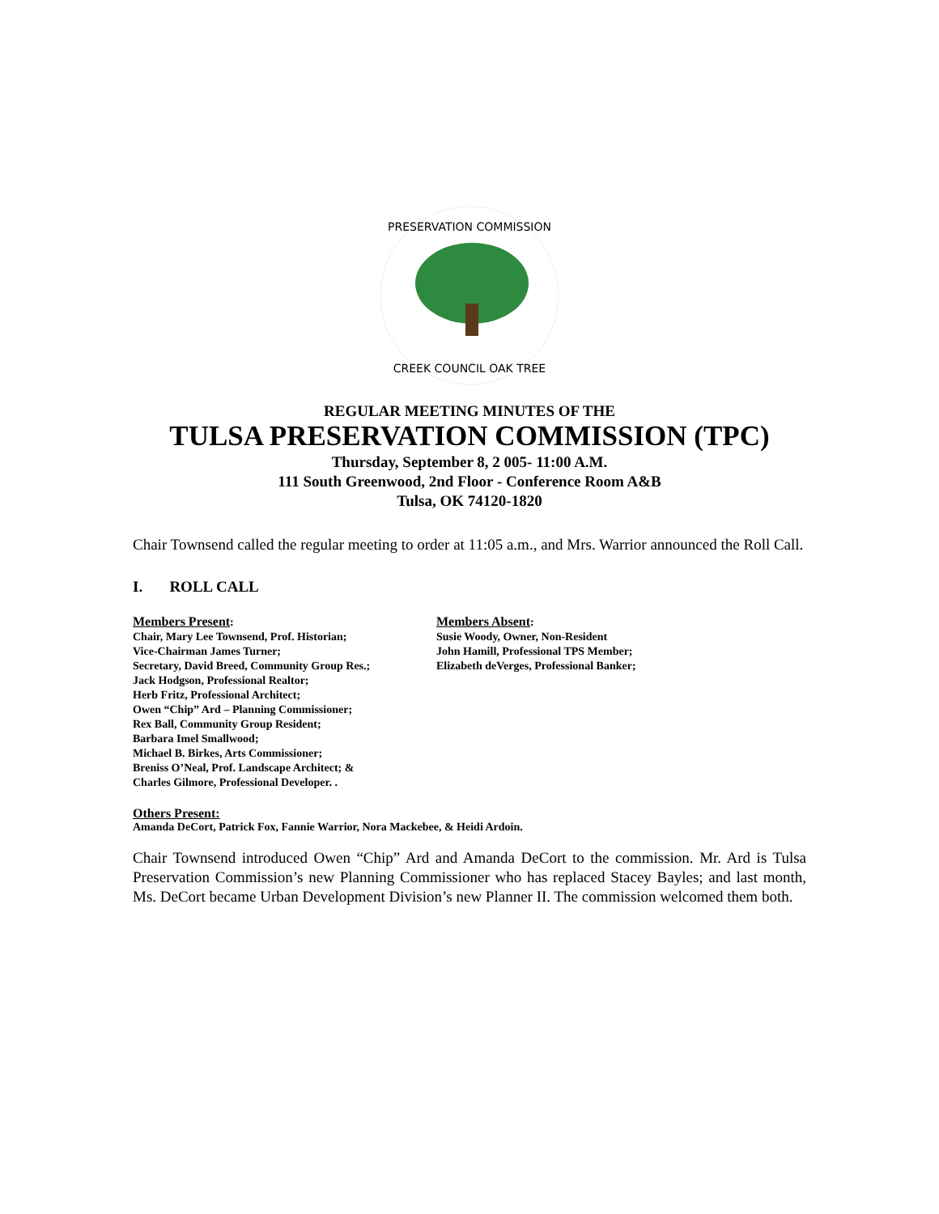PRESERVATION COMMISSION
CREEK COUNCIL OAK TREE
REGULAR MEETING MINUTES OF THE
TULSA PRESERVATION COMMISSION (TPC)
Thursday, September 8, 2 005- 11:00 A.M.
111 South Greenwood, 2nd Floor - Conference Room A&B
Tulsa, OK 74120-1820
Chair Townsend called the regular meeting to order at 11:05 a.m., and Mrs. Warrior announced the Roll Call.
I. ROLL CALL
Members Present:
Chair, Mary Lee Townsend, Prof. Historian;
Vice-Chairman James Turner;
Secretary, David Breed, Community Group Res.;
Jack Hodgson, Professional Realtor;
Herb Fritz, Professional Architect;
Owen “Chip” Ard – Planning Commissioner;
Rex Ball, Community Group Resident;
Barbara Imel Smallwood;
Michael B. Birkes, Arts Commissioner;
Breniss O’Neal, Prof. Landscape Architect; &
Charles Gilmore, Professional Developer. .
Members Absent:
Susie Woody, Owner, Non-Resident
John Hamill, Professional TPS Member;
Elizabeth deVerges, Professional Banker;
Others Present:
Amanda DeCort, Patrick Fox, Fannie Warrior, Nora Mackebee, & Heidi Ardoin.
Chair Townsend introduced Owen “Chip” Ard and Amanda DeCort to the commission. Mr. Ard is Tulsa Preservation Commission’s new Planning Commissioner who has replaced Stacey Bayles; and last month, Ms. DeCort became Urban Development Division’s new Planner II. The commission welcomed them both.